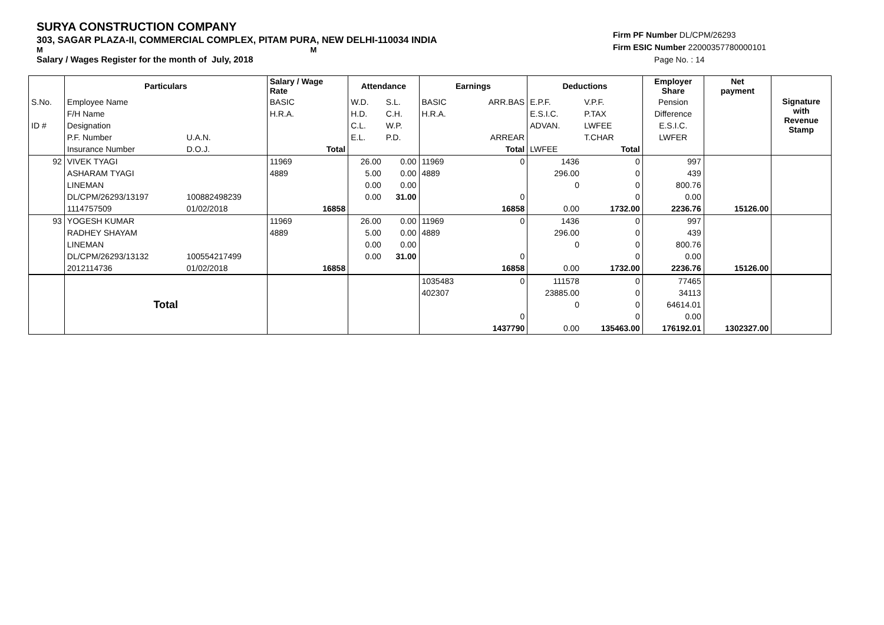SURYA CONSTRUCTION COMPANY
303, SAGAR PLAZA-II, COMMERCIAL COMPLEX, PITAM PURA, NEW DELHI-110034 INDIA
M M
Salary / Wages Register for the month of July, 2018
Firm PF Number DL/CPM/26293
Firm ESIC Number 22000357780000101
Page No. : 14
| | Particulars | | Salary / Wage Rate | | Attendance | | Earnings | | Deductions | | Employer Share | Net payment | Signature with Revenue Stamp |
| S.No. | Employee Name | | BASIC | | W.D. | S.L. | BASIC | ARR.BAS | E.P.F. | V.P.F. | Pension | | |
| | F/H Name | | H.R.A. | | H.D. | C.H. | H.R.A. | | E.S.I.C. | P.TAX | Difference | | |
| ID # | Designation | | | | C.L. | W.P. | | | ADVAN. | LWFEE | E.S.I.C. | | |
| | P.F. Number | U.A.N. | | | E.L. | P.D. | | ARREAR | | T.CHAR | LWFER | | |
| | Insurance Number | D.O.J. | | Total | | | | Total | LWFEE | Total | | | |
| 92 | VIVEK TYAGI | | 11969 | | 26.00 | 0.00 | 11969 | 0 | 1436 | 0 | 997 | | |
| | ASHARAM TYAGI | | 4889 | | 5.00 | 0.00 | 4889 | | 296.00 | 0 | 439 | | |
| | LINEMAN | | | | 0.00 | 0.00 | | | 0 | 0 | 800.76 | | |
| | DL/CPM/26293/13197 | 100882498239 | | | 0.00 | 31.00 | | 0 | | 0 | 0.00 | | |
| | 1114757509 | 01/02/2018 | | 16858 | | | | 16858 | 0.00 | 1732.00 | 2236.76 | 15126.00 | |
| 93 | YOGESH KUMAR | | 11969 | | 26.00 | 0.00 | 11969 | 0 | 1436 | 0 | 997 | | |
| | RADHEY SHAYAM | | 4889 | | 5.00 | 0.00 | 4889 | | 296.00 | 0 | 439 | | |
| | LINEMAN | | | | 0.00 | 0.00 | | | 0 | 0 | 800.76 | | |
| | DL/CPM/26293/13132 | 100554217499 | | | 0.00 | 31.00 | | 0 | | 0 | 0.00 | | |
| | 2012114736 | 01/02/2018 | | 16858 | | | | 16858 | 0.00 | 1732.00 | 2236.76 | 15126.00 | |
| | Total | | | | | | 1035483 | 0 | 111578 | 0 | 77465 | | |
| | | | | | | | 402307 | | 23885.00 | 0 | 34113 | | |
| | | | | | | | | | 0 | 0 | 64614.01 | | |
| | | | | | | | | 0 | | 0 | 0.00 | | |
| | | | | | | | | 1437790 | 0.00 | 135463.00 | 176192.01 | 1302327.00 | |